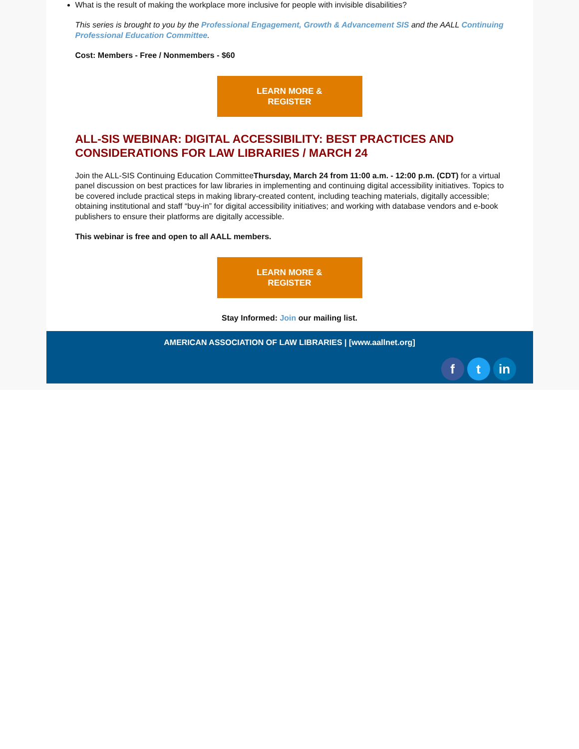What is the result of making the workplace more inclusive for people with invisible disabilities?
This series is brought to you by the Professional Engagement, Growth & Advancement SIS and the AALL Continuing Professional Education Committee.
Cost: Members - Free / Nonmembers - $60
LEARN MORE &
REGISTER
ALL-SIS WEBINAR: DIGITAL ACCESSIBILITY: BEST PRACTICES AND CONSIDERATIONS FOR LAW LIBRARIES / MARCH 24
Join the ALL-SIS Continuing Education CommitteeThursday, March 24 from 11:00 a.m. - 12:00 p.m. (CDT) for a virtual panel discussion on best practices for law libraries in implementing and continuing digital accessibility initiatives. Topics to be covered include practical steps in making library-created content, including teaching materials, digitally accessible; obtaining institutional and staff “buy-in” for digital accessibility initiatives; and working with database vendors and e-book publishers to ensure their platforms are digitally accessible.
This webinar is free and open to all AALL members.
LEARN MORE &
REGISTER
Stay Informed: Join our mailing list.
AMERICAN ASSOCIATION OF LAW LIBRARIES | [www.aallnet.org]
f t in